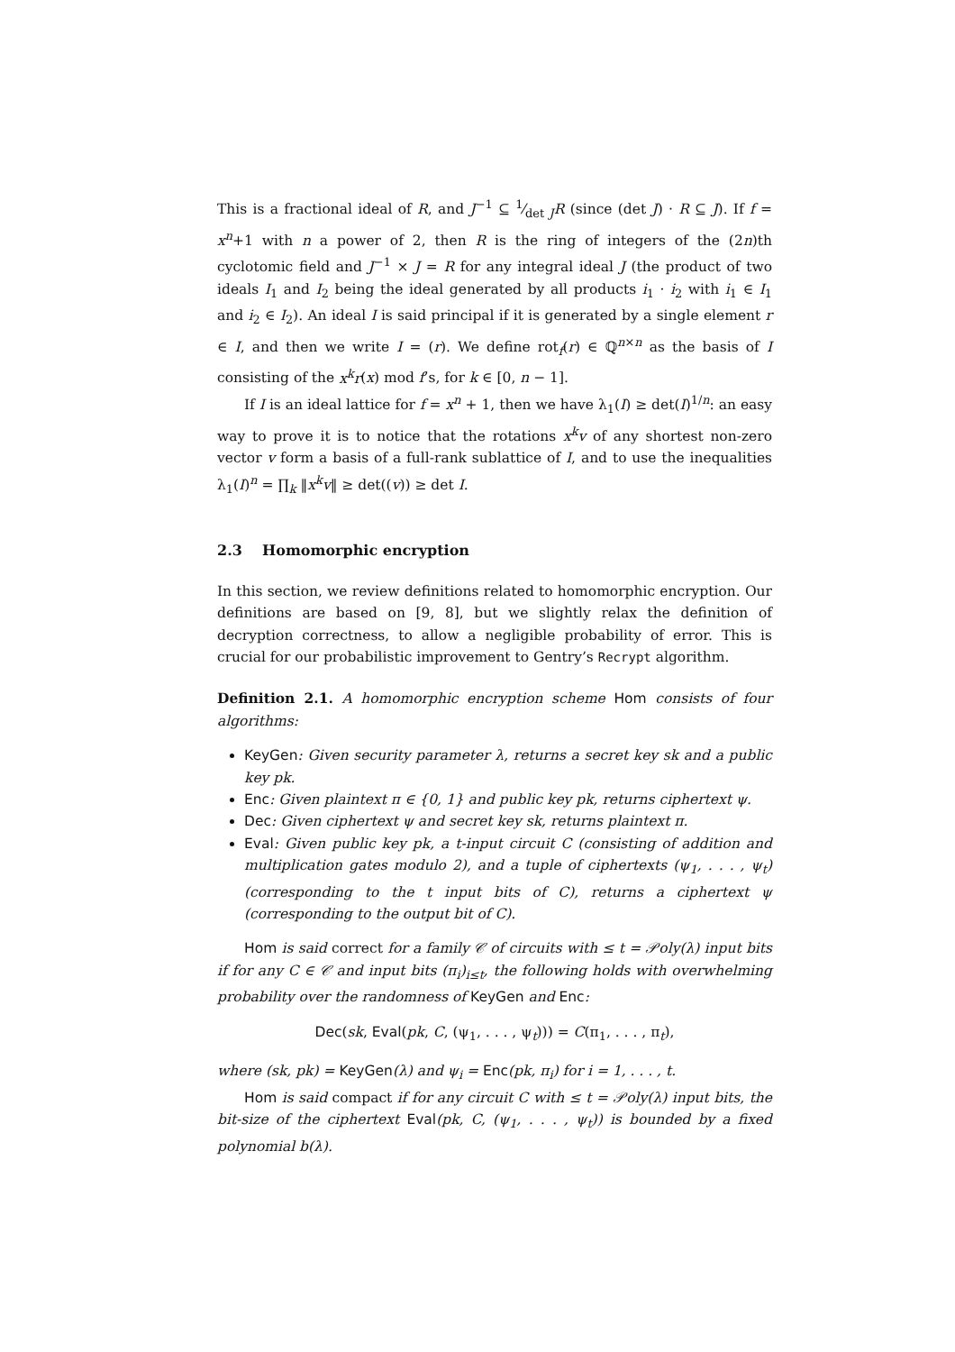This is a fractional ideal of R, and J<sup>−1</sup> ⊆ 1⁄det JR (since (det J) · R ⊆ J). If f = x<sup>n</sup>+1 with n a power of 2, then R is the ring of integers of the (2n)th cyclotomic field and J<sup>−1</sup> × J = R for any integral ideal J (the product of two ideals I<sub>1</sub> and I<sub>2</sub> being the ideal generated by all products i<sub>1</sub> · i<sub>2</sub> with i<sub>1</sub> ∈ I<sub>1</sub> and i<sub>2</sub> ∈ I<sub>2</sub>). An ideal I is said principal if it is generated by a single element r ∈ I, and then we write I = (r). We define rot<sub>f</sub>(r) ∈ ℚ<sup>n×n</sup> as the basis of I consisting of the x<sup>k</sup>r(x) mod f’s, for k ∈ [0, n − 1].
If I is an ideal lattice for f = x<sup>n</sup> + 1, then we have λ<sub>1</sub>(I) ≥ det(I)<sup>1/n</sup>: an easy way to prove it is to notice that the rotations x<sup>k</sup>v of any shortest non-zero vector v form a basis of a full-rank sublattice of I, and to use the inequalities λ<sub>1</sub>(I)<sup>n</sup> = ∏<sub>k</sub> ‖x<sup>k</sup>v‖ ≥ det((v)) ≥ det I.
2.3 Homomorphic encryption
In this section, we review definitions related to homomorphic encryption. Our definitions are based on [9, 8], but we slightly relax the definition of decryption correctness, to allow a negligible probability of error. This is crucial for our probabilistic improvement to Gentry’s Recrypt algorithm.
Definition 2.1. A homomorphic encryption scheme Hom consists of four algorithms:
KeyGen: Given security parameter λ, returns a secret key sk and a public key pk.
Enc: Given plaintext π ∈ {0, 1} and public key pk, returns ciphertext ψ.
Dec: Given ciphertext ψ and secret key sk, returns plaintext π.
Eval: Given public key pk, a t-input circuit C (consisting of addition and multiplication gates modulo 2), and a tuple of ciphertexts (ψ<sub>1</sub>, . . . , ψ<sub>t</sub>) (corresponding to the t input bits of C), returns a ciphertext ψ (corresponding to the output bit of C).
Hom is said correct for a family 𝒞 of circuits with ≤ t = 𝒫oly(λ) input bits if for any C ∈ 𝒞 and input bits (π<sub>i</sub>)<sub>i≤t</sub>, the following holds with overwhelming probability over the randomness of KeyGen and Enc:
Dec(sk, Eval(pk, C, (ψ<sub>1</sub>, . . . , ψ<sub>t</sub>))) = C(π<sub>1</sub>, . . . , π<sub>t</sub>),
where (sk, pk) = KeyGen(λ) and ψ<sub>i</sub> = Enc(pk, π<sub>i</sub>) for i = 1, . . . , t.
Hom is said compact if for any circuit C with ≤ t = 𝒫oly(λ) input bits, the bit-size of the ciphertext Eval(pk, C, (ψ<sub>1</sub>, . . . , ψ<sub>t</sub>)) is bounded by a fixed polynomial b(λ).